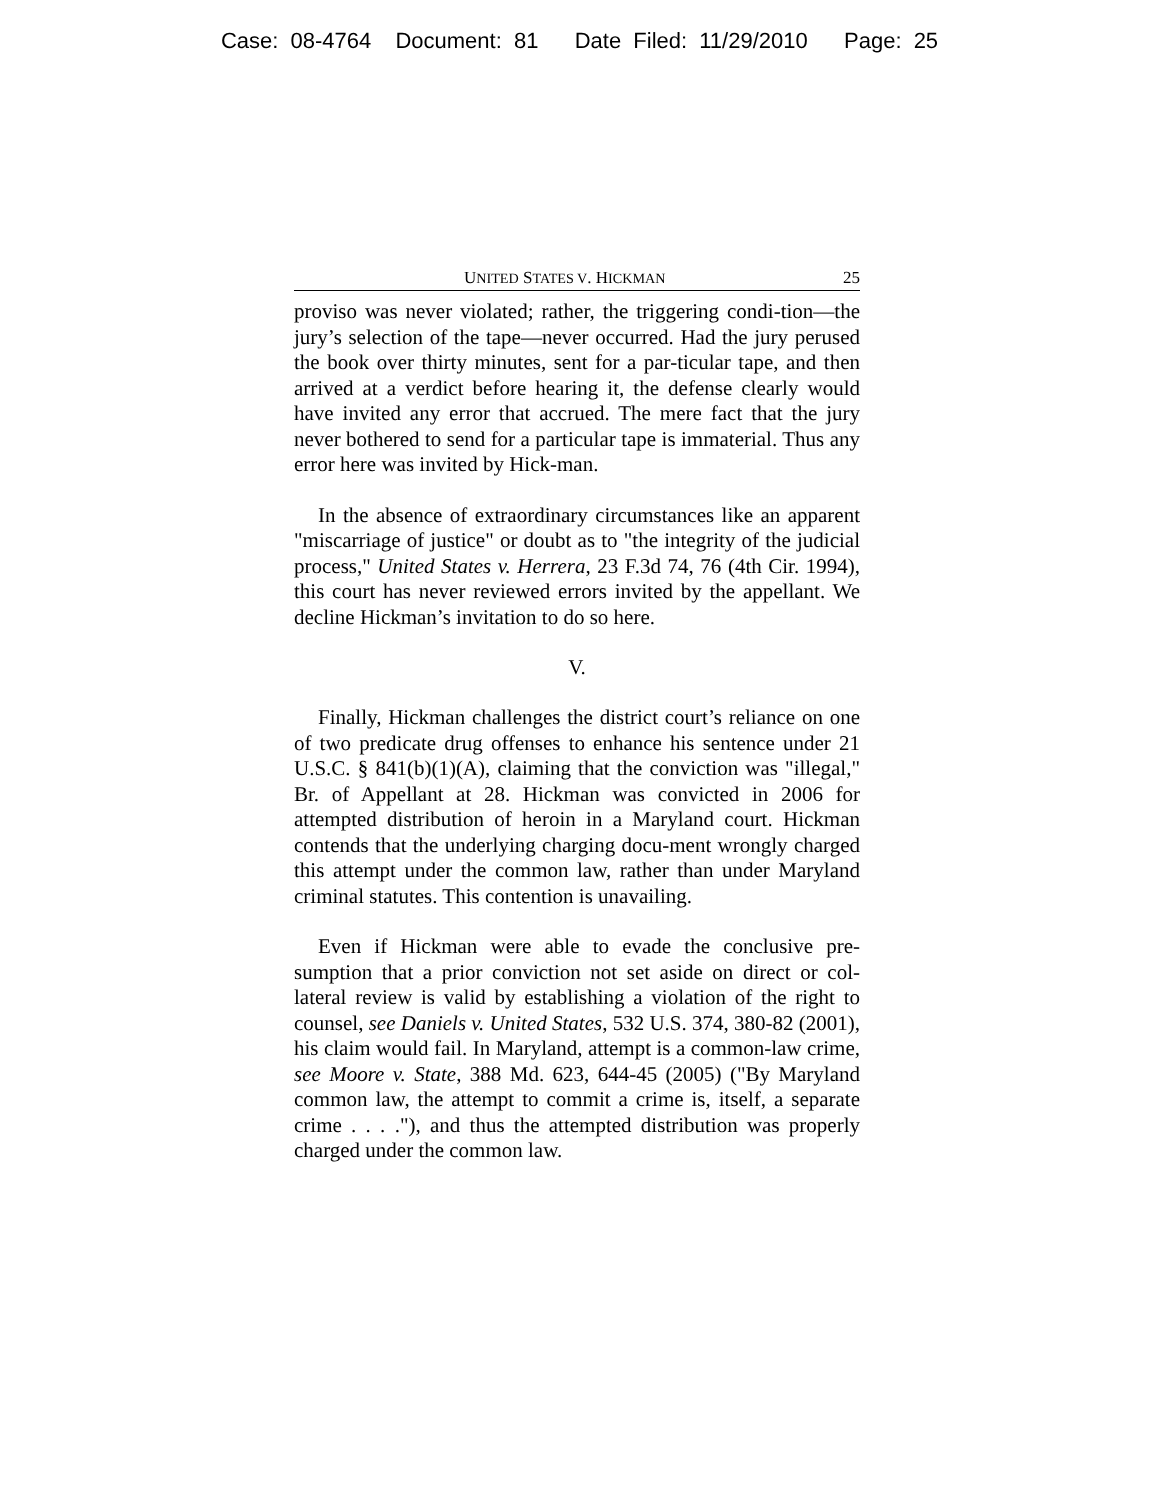Case: 08-4764 Document: 81 Date Filed: 11/29/2010 Page: 25
UNITED STATES V. HICKMAN 25
proviso was never violated; rather, the triggering condi-tion—the jury’s selection of the tape—never occurred. Had the jury perused the book over thirty minutes, sent for a par-ticular tape, and then arrived at a verdict before hearing it, the defense clearly would have invited any error that accrued. The mere fact that the jury never bothered to send for a particular tape is immaterial. Thus any error here was invited by Hick-man.
In the absence of extraordinary circumstances like an apparent "miscarriage of justice" or doubt as to "the integrity of the judicial process," United States v. Herrera, 23 F.3d 74, 76 (4th Cir. 1994), this court has never reviewed errors invited by the appellant. We decline Hickman’s invitation to do so here.
V.
Finally, Hickman challenges the district court’s reliance on one of two predicate drug offenses to enhance his sentence under 21 U.S.C. § 841(b)(1)(A), claiming that the conviction was "illegal," Br. of Appellant at 28. Hickman was convicted in 2006 for attempted distribution of heroin in a Maryland court. Hickman contends that the underlying charging docu-ment wrongly charged this attempt under the common law, rather than under Maryland criminal statutes. This contention is unavailing.
Even if Hickman were able to evade the conclusive pre-sumption that a prior conviction not set aside on direct or col-lateral review is valid by establishing a violation of the right to counsel, see Daniels v. United States, 532 U.S. 374, 380-82 (2001), his claim would fail. In Maryland, attempt is a common-law crime, see Moore v. State, 388 Md. 623, 644-45 (2005) ("By Maryland common law, the attempt to commit a crime is, itself, a separate crime . . . ."), and thus the attempted distribution was properly charged under the common law.